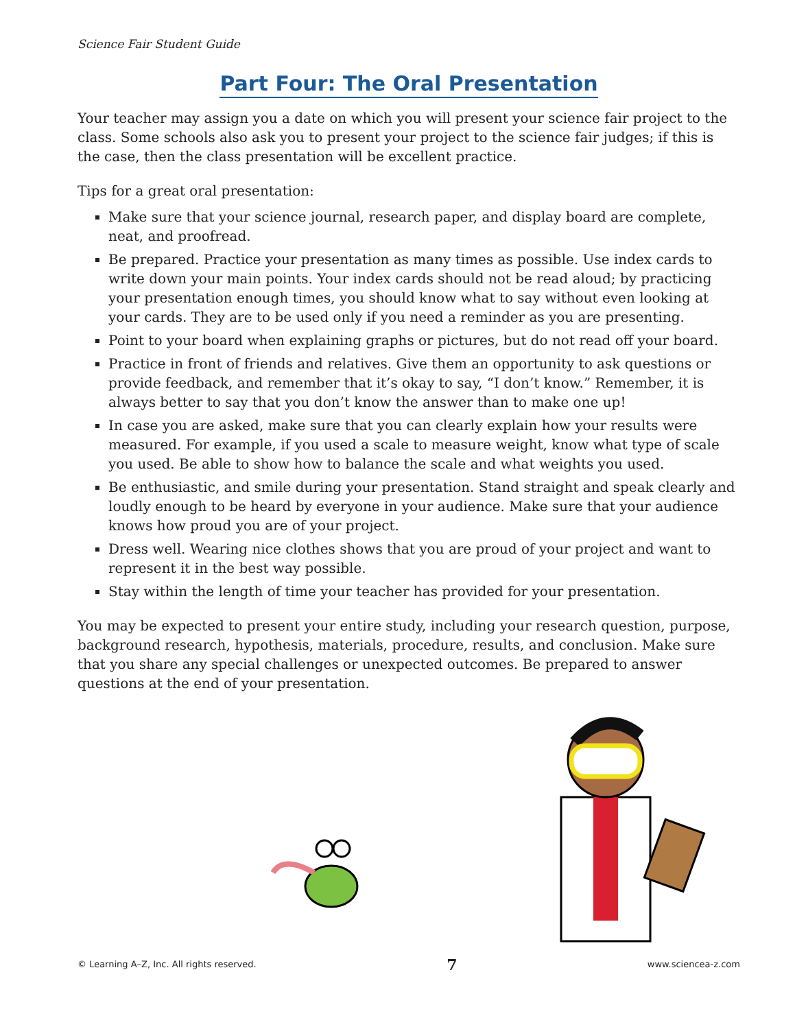Science Fair Student Guide
Part Four: The Oral Presentation
Your teacher may assign you a date on which you will present your science fair project to the class. Some schools also ask you to present your project to the science fair judges; if this is the case, then the class presentation will be excellent practice.
Tips for a great oral presentation:
Make sure that your science journal, research paper, and display board are complete, neat, and proofread.
Be prepared. Practice your presentation as many times as possible. Use index cards to write down your main points. Your index cards should not be read aloud; by practicing your presentation enough times, you should know what to say without even looking at your cards. They are to be used only if you need a reminder as you are presenting.
Point to your board when explaining graphs or pictures, but do not read off your board.
Practice in front of friends and relatives. Give them an opportunity to ask questions or provide feedback, and remember that it’s okay to say, “I don’t know.” Remember, it is always better to say that you don’t know the answer than to make one up!
In case you are asked, make sure that you can clearly explain how your results were measured. For example, if you used a scale to measure weight, know what type of scale you used. Be able to show how to balance the scale and what weights you used.
Be enthusiastic, and smile during your presentation. Stand straight and speak clearly and loudly enough to be heard by everyone in your audience. Make sure that your audience knows how proud you are of your project.
Dress well. Wearing nice clothes shows that you are proud of your project and want to represent it in the best way possible.
Stay within the length of time your teacher has provided for your presentation.
You may be expected to present your entire study, including your research question, purpose, background research, hypothesis, materials, procedure, results, and conclusion. Make sure that you share any special challenges or unexpected outcomes. Be prepared to answer questions at the end of your presentation.
© Learning A–Z, Inc. All rights reserved. 7 www.sciencea-z.com